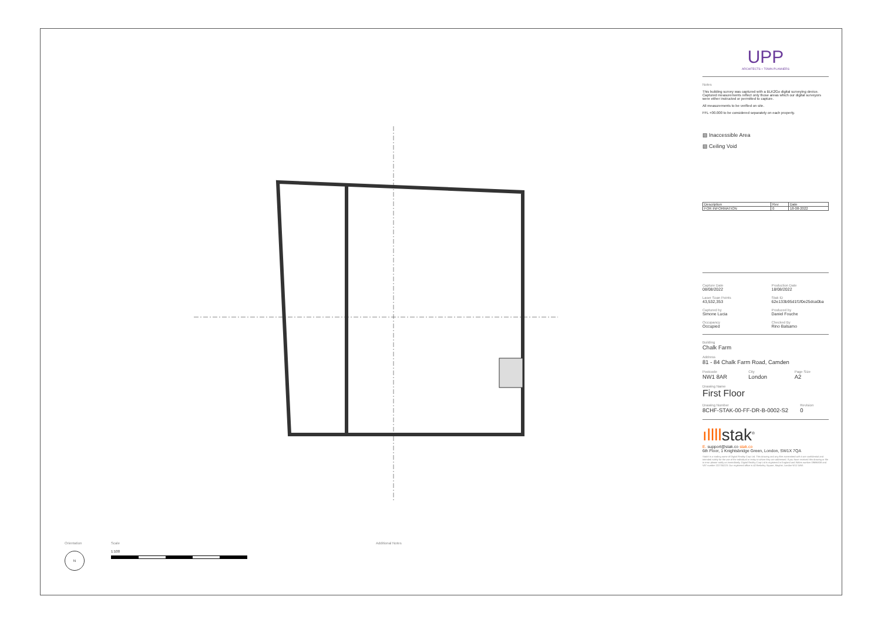UPP
ARCHITECTS + TOWN PLANNERS
Notes
This building survey was captured with a BLK2Go digital surveying device. Captured measurements reflect only those areas which our digital surveyors were either instructed or permitted to capture.
All measurements to be verified on site.
FFL +00.000 to be considered separately on each property.
▨ Inaccessible Area
▨ Ceiling Void
| Description | Rev | Date |
| --- | --- | --- |
| FOR INFORMATION | 0 | 18-08-2022 |
Capture Date
08/08/2022
Laser Scan Points
43,532,353
Captured by
Simone Lucia
Occupancy
Occupied
Production Date
18/08/2022
Stak ID
62e133b95d1f1f0e25dca0ba
Produced by
Daniel Fouche
Checked By
Rino Balsamo
Building
Chalk Farm
Address
81 - 84 Chalk Farm Road, Camden
Postcode
NW1 8AR
City
London
Page Size
A2
Drawing Name
First Floor
Drawing Number
8CHF-STAK-00-FF-DR-B-0002-S2
Revision
0
ıllllstak<sup>®</sup>
E. support@stak.co stak.co
6th Floor, 1 Knightsbridge Green, London, SW1X 7QA
Stak® is a trading name of Digital Reality Corp Ltd. This drawing and any files transmitted with it are confidential and intended solely for the use of the individual or entity to whom they are addressed. If you have received this drawing or file in error please notify us immediately. Digital Reality Corp Ltd is registered in England and Wales number 09696838 and VAT number 222755223. Our registered office is 42 Berkeley Square, Mayfair, London W1J 5AW.
Orientation
N
Scale
1:100
Additional Notes